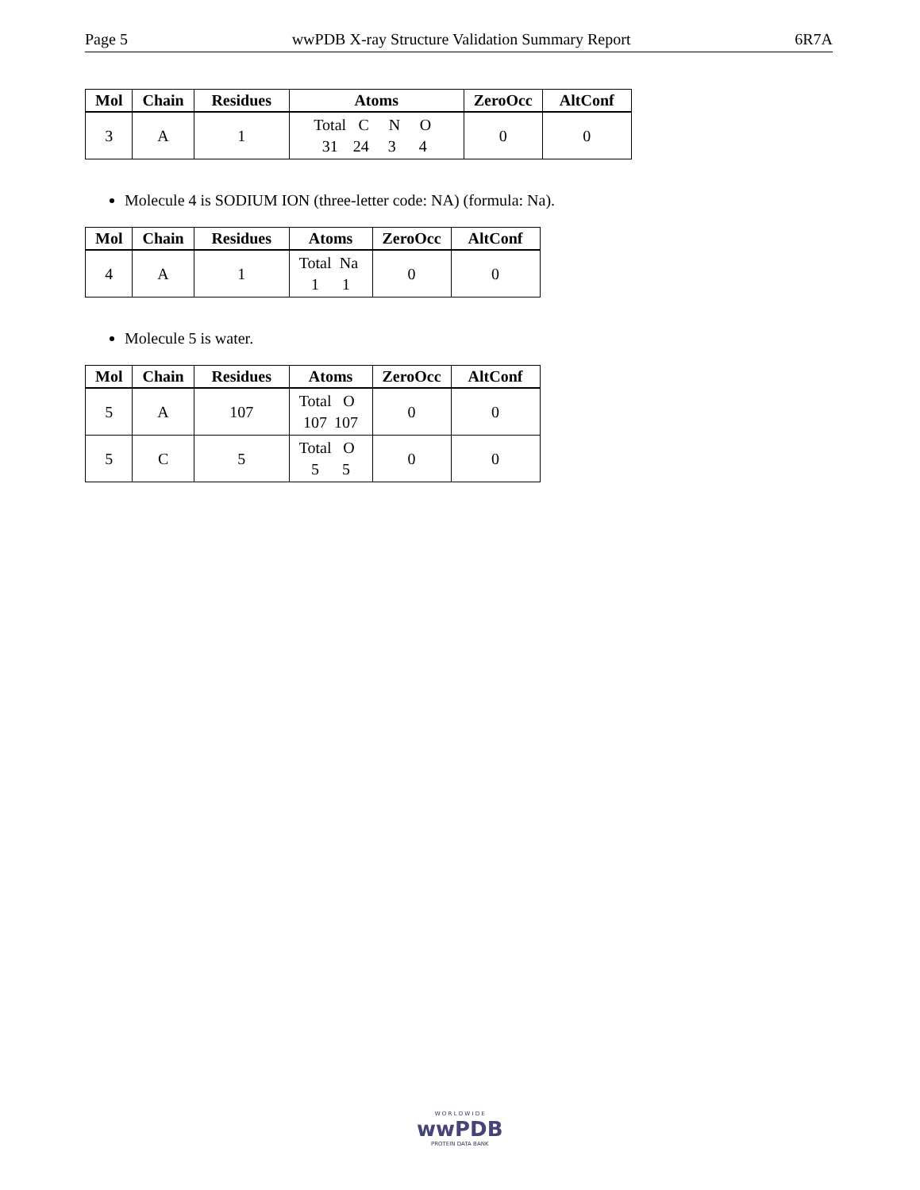Page 5 wwPDB X-ray Structure Validation Summary Report 6R7A
| Mol | Chain | Residues | Atoms | ZeroOcc | AltConf |
| --- | --- | --- | --- | --- | --- |
| 3 | A | 1 | Total C N O 31 24 3 4 | 0 | 0 |
Molecule 4 is SODIUM ION (three-letter code: NA) (formula: Na).
| Mol | Chain | Residues | Atoms | ZeroOcc | AltConf |
| --- | --- | --- | --- | --- | --- |
| 4 | A | 1 | Total Na 1 1 | 0 | 0 |
Molecule 5 is water.
| Mol | Chain | Residues | Atoms | ZeroOcc | AltConf |
| --- | --- | --- | --- | --- | --- |
| 5 | A | 107 | Total O 107 107 | 0 | 0 |
| 5 | C | 5 | Total O 5 5 | 0 | 0 |
W O R L D W I D E
wwPDB
PROTEIN DATA BANK